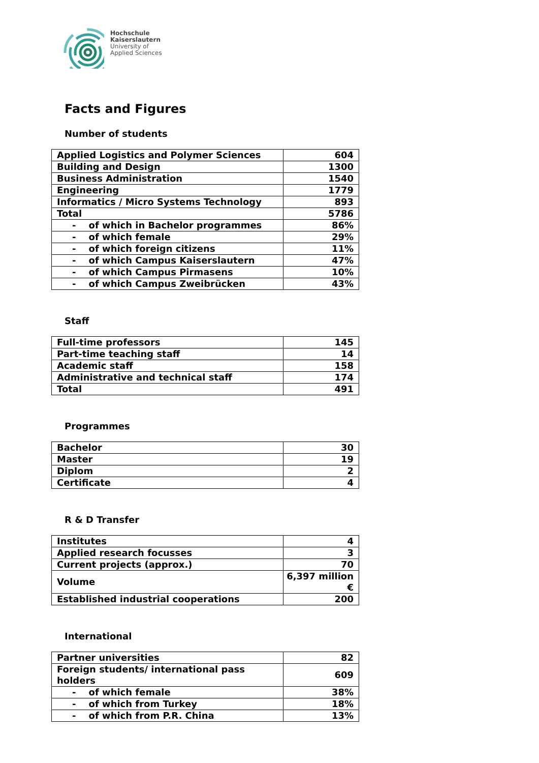Hochschule
Kaiserslautern
University of
Applied Sciences
Facts and Figures
Number of students
| Applied Logistics and Polymer Sciences | 604 |
| Building and Design | 1300 |
| Business Administration | 1540 |
| Engineering | 1779 |
| Informatics / Micro Systems Technology | 893 |
| Total | 5786 |
| - of which in Bachelor programmes | 86% |
| - of which female | 29% |
| - of which foreign citizens | 11% |
| - of which Campus Kaiserslautern | 47% |
| - of which Campus Pirmasens | 10% |
| - of which Campus Zweibrücken | 43% |
Staff
| Full-time professors | 145 |
| Part-time teaching staff | 14 |
| Academic staff | 158 |
| Administrative and technical staff | 174 |
| Total | 491 |
Programmes
| Bachelor | 30 |
| Master | 19 |
| Diplom | 2 |
| Certificate | 4 |
R & D Transfer
| Institutes | 4 |
| Applied research focusses | 3 |
| Current projects (approx.) | 70 |
| Volume | 6,397 million € |
| Established industrial cooperations | 200 |
International
| Partner universities | 82 |
| Foreign students/ international pass holders | 609 |
| - of which female | 38% |
| - of which from Turkey | 18% |
| - of which from P.R. China | 13% |